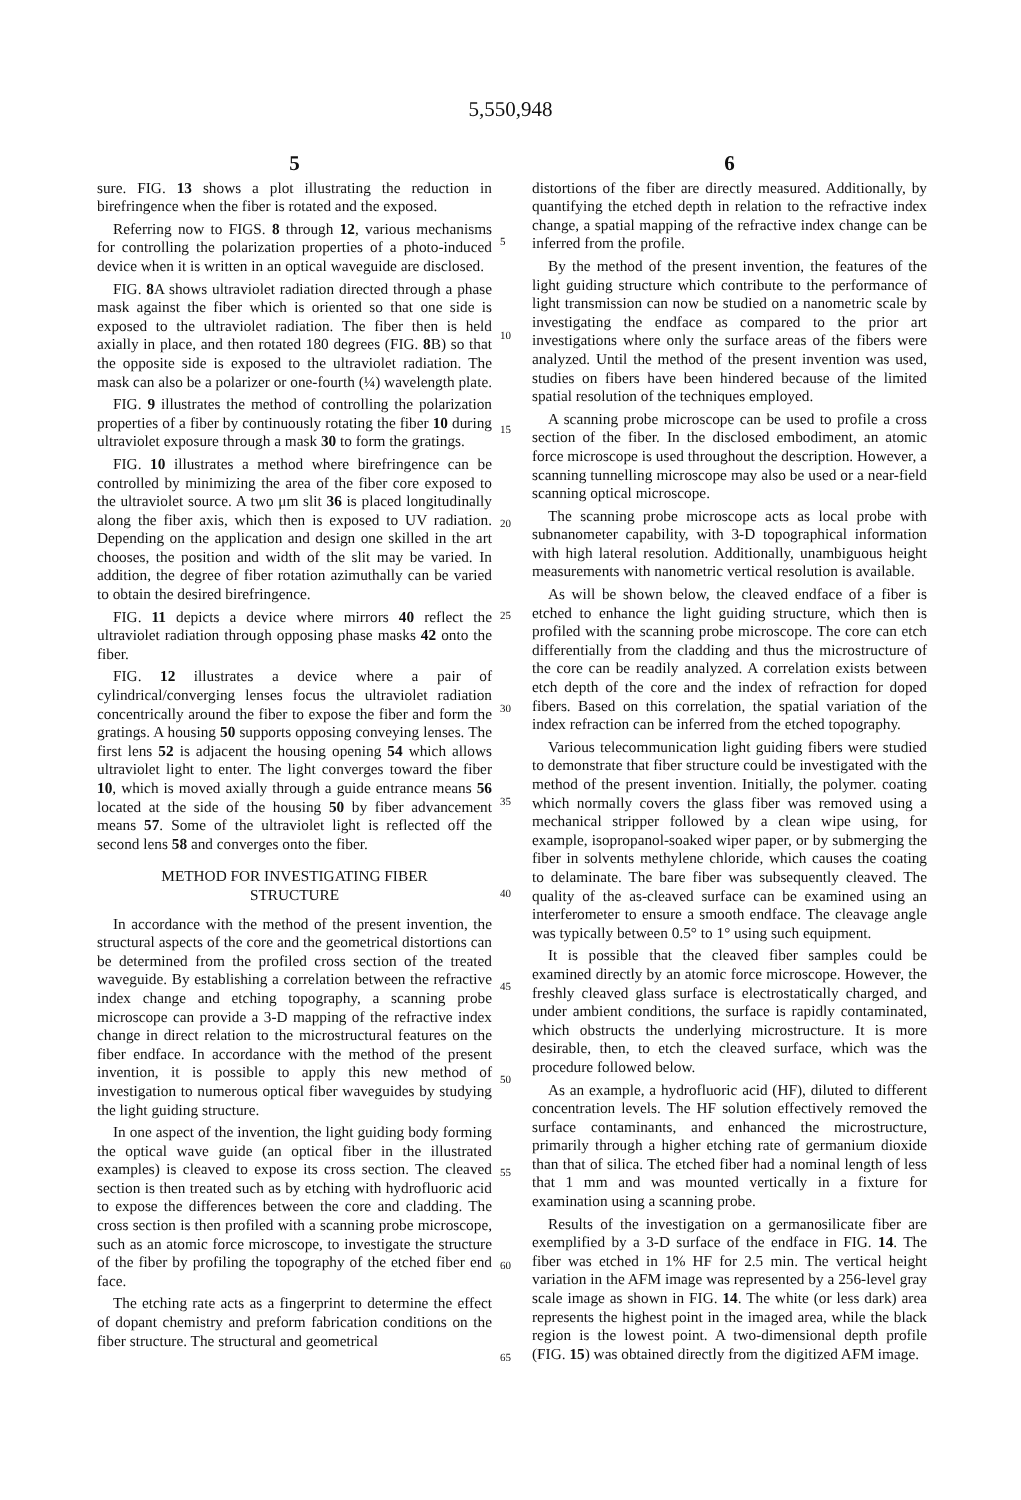5,550,948
5
sure. FIG. 13 shows a plot illustrating the reduction in birefringence when the fiber is rotated and the exposed.
Referring now to FIGS. 8 through 12, various mechanisms for controlling the polarization properties of a photo-induced device when it is written in an optical waveguide are disclosed.
FIG. 8 A shows ultraviolet radiation directed through a phase mask against the fiber which is oriented so that one side is exposed to the ultraviolet radiation. The fiber then is held axially in place, and then rotated 180 degrees (FIG. 8 B) so that the opposite side is exposed to the ultraviolet radiation. The mask can also be a polarizer or one-fourth (¼) wavelength plate.
FIG. 9 illustrates the method of controlling the polarization properties of a fiber by continuously rotating the fiber 10 during ultraviolet exposure through a mask 30 to form the gratings.
FIG. 10 illustrates a method where birefringence can be controlled by minimizing the area of the fiber core exposed to the ultraviolet source. A two μm slit 36 is placed longitudinally along the fiber axis, which then is exposed to UV radiation. Depending on the application and design one skilled in the art chooses, the position and width of the slit may be varied. In addition, the degree of fiber rotation azimuthally can be varied to obtain the desired birefringence.
FIG. 11 depicts a device where mirrors 40 reflect the ultraviolet radiation through opposing phase masks 42 onto the fiber.
FIG. 12 illustrates a device where a pair of cylindrical/converging lenses focus the ultraviolet radiation concentrically around the fiber to expose the fiber and form the gratings. A housing 50 supports opposing conveying lenses. The first lens 52 is adjacent the housing opening 54 which allows ultraviolet light to enter. The light converges toward the fiber 10, which is moved axially through a guide entrance means 56 located at the side of the housing 50 by fiber advancement means 57. Some of the ultraviolet light is reflected off the second lens 58 and converges onto the fiber.
METHOD FOR INVESTIGATING FIBER
STRUCTURE
In accordance with the method of the present invention, the structural aspects of the core and the geometrical distortions can be determined from the profiled cross section of the treated waveguide. By establishing a correlation between the refractive index change and etching topography, a scanning probe microscope can provide a 3-D mapping of the refractive index change in direct relation to the microstructural features on the fiber endface. In accordance with the method of the present invention, it is possible to apply this new method of investigation to numerous optical fiber waveguides by studying the light guiding structure.
In one aspect of the invention, the light guiding body forming the optical wave guide (an optical fiber in the illustrated examples) is cleaved to expose its cross section. The cleaved section is then treated such as by etching with hydrofluoric acid to expose the differences between the core and cladding. The cross section is then profiled with a scanning probe microscope, such as an atomic force microscope, to investigate the structure of the fiber by profiling the topography of the etched fiber end face.
The etching rate acts as a fingerprint to determine the effect of dopant chemistry and preform fabrication conditions on the fiber structure. The structural and geometrical
6
distortions of the fiber are directly measured. Additionally, by quantifying the etched depth in relation to the refractive index change, a spatial mapping of the refractive index change can be inferred from the profile.
By the method of the present invention, the features of the light guiding structure which contribute to the performance of light transmission can now be studied on a nanometric scale by investigating the endface as compared to the prior art investigations where only the surface areas of the fibers were analyzed. Until the method of the present invention was used, studies on fibers have been hindered because of the limited spatial resolution of the techniques employed.
A scanning probe microscope can be used to profile a cross section of the fiber. In the disclosed embodiment, an atomic force microscope is used throughout the description. However, a scanning tunnelling microscope may also be used or a near-field scanning optical microscope.
The scanning probe microscope acts as local probe with subnanometer capability, with 3-D topographical information with high lateral resolution. Additionally, unambiguous height measurements with nanometric vertical resolution is available.
As will be shown below, the cleaved endface of a fiber is etched to enhance the light guiding structure, which then is profiled with the scanning probe microscope. The core can etch differentially from the cladding and thus the microstructure of the core can be readily analyzed. A correlation exists between etch depth of the core and the index of refraction for doped fibers. Based on this correlation, the spatial variation of the index refraction can be inferred from the etched topography.
Various telecommunication light guiding fibers were studied to demonstrate that fiber structure could be investigated with the method of the present invention. Initially, the polymer. coating which normally covers the glass fiber was removed using a mechanical stripper followed by a clean wipe using, for example, isopropanol-soaked wiper paper, or by submerging the fiber in solvents methylene chloride, which causes the coating to delaminate. The bare fiber was subsequently cleaved. The quality of the as-cleaved surface can be examined using an interferometer to ensure a smooth endface. The cleavage angle was typically between 0.5° to 1° using such equipment.
It is possible that the cleaved fiber samples could be examined directly by an atomic force microscope. However, the freshly cleaved glass surface is electrostatically charged, and under ambient conditions, the surface is rapidly contaminated, which obstructs the underlying microstructure. It is more desirable, then, to etch the cleaved surface, which was the procedure followed below.
As an example, a hydrofluoric acid (HF), diluted to different concentration levels. The HF solution effectively removed the surface contaminants, and enhanced the microstructure, primarily through a higher etching rate of germanium dioxide than that of silica. The etched fiber had a nominal length of less that 1 mm and was mounted vertically in a fixture for examination using a scanning probe.
Results of the investigation on a germanosilicate fiber are exemplified by a 3-D surface of the endface in FIG. 14. The fiber was etched in 1% HF for 2.5 min. The vertical height variation in the AFM image was represented by a 256-level gray scale image as shown in FIG. 14. The white (or less dark) area represents the highest point in the imaged area, while the black region is the lowest point. A two-dimensional depth profile (FIG. 15) was obtained directly from the digitized AFM image.
5
10
15
20
25
30
35
40
45
50
55
60
65